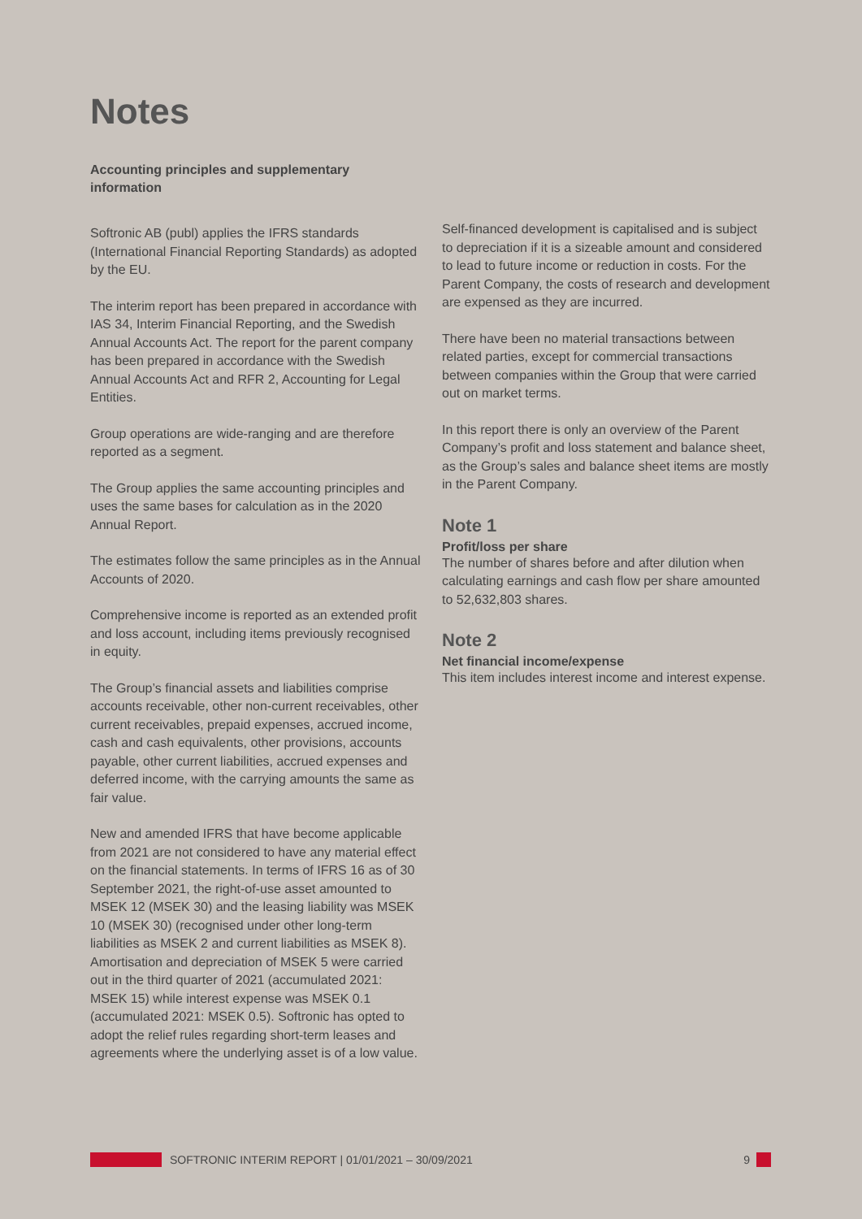Notes
Accounting principles and supplementary information
Softronic AB (publ) applies the IFRS standards (International Financial Reporting Standards) as adopted by the EU.
The interim report has been prepared in accordance with IAS 34, Interim Financial Reporting, and the Swedish Annual Accounts Act. The report for the parent company has been prepared in accordance with the Swedish Annual Accounts Act and RFR 2, Accounting for Legal Entities.
Group operations are wide-ranging and are therefore reported as a segment.
The Group applies the same accounting principles and uses the same bases for calculation as in the 2020 Annual Report.
The estimates follow the same principles as in the Annual Accounts of 2020.
Comprehensive income is reported as an extended profit and loss account, including items previously recognised in equity.
The Group’s financial assets and liabilities comprise accounts receivable, other non-current receivables, other current receivables, prepaid expenses, accrued income, cash and cash equivalents, other provisions, accounts payable, other current liabilities, accrued expenses and deferred income, with the carrying amounts the same as fair value.
New and amended IFRS that have become applicable from 2021 are not considered to have any material effect on the financial statements. In terms of IFRS 16 as of 30 September 2021, the right-of-use asset amounted to MSEK 12 (MSEK 30) and the leasing liability was MSEK 10 (MSEK 30) (recognised under other long-term liabilities as MSEK 2 and current liabilities as MSEK 8). Amortisation and depreciation of MSEK 5 were carried out in the third quarter of 2021 (accumulated 2021: MSEK 15) while interest expense was MSEK 0.1 (accumulated 2021: MSEK 0.5). Softronic has opted to adopt the relief rules regarding short-term leases and agreements where the underlying asset is of a low value.
Self-financed development is capitalised and is subject to depreciation if it is a sizeable amount and considered to lead to future income or reduction in costs. For the Parent Company, the costs of research and development are expensed as they are incurred.
There have been no material transactions between related parties, except for commercial transactions between companies within the Group that were carried out on market terms.
In this report there is only an overview of the Parent Company’s profit and loss statement and balance sheet, as the Group’s sales and balance sheet items are mostly in the Parent Company.
Note 1
Profit/loss per share
The number of shares before and after dilution when calculating earnings and cash flow per share amounted to 52,632,803 shares.
Note 2
Net financial income/expense
This item includes interest income and interest expense.
SOFTRONIC INTERIM REPORT | 01/01/2021 – 30/09/2021 9